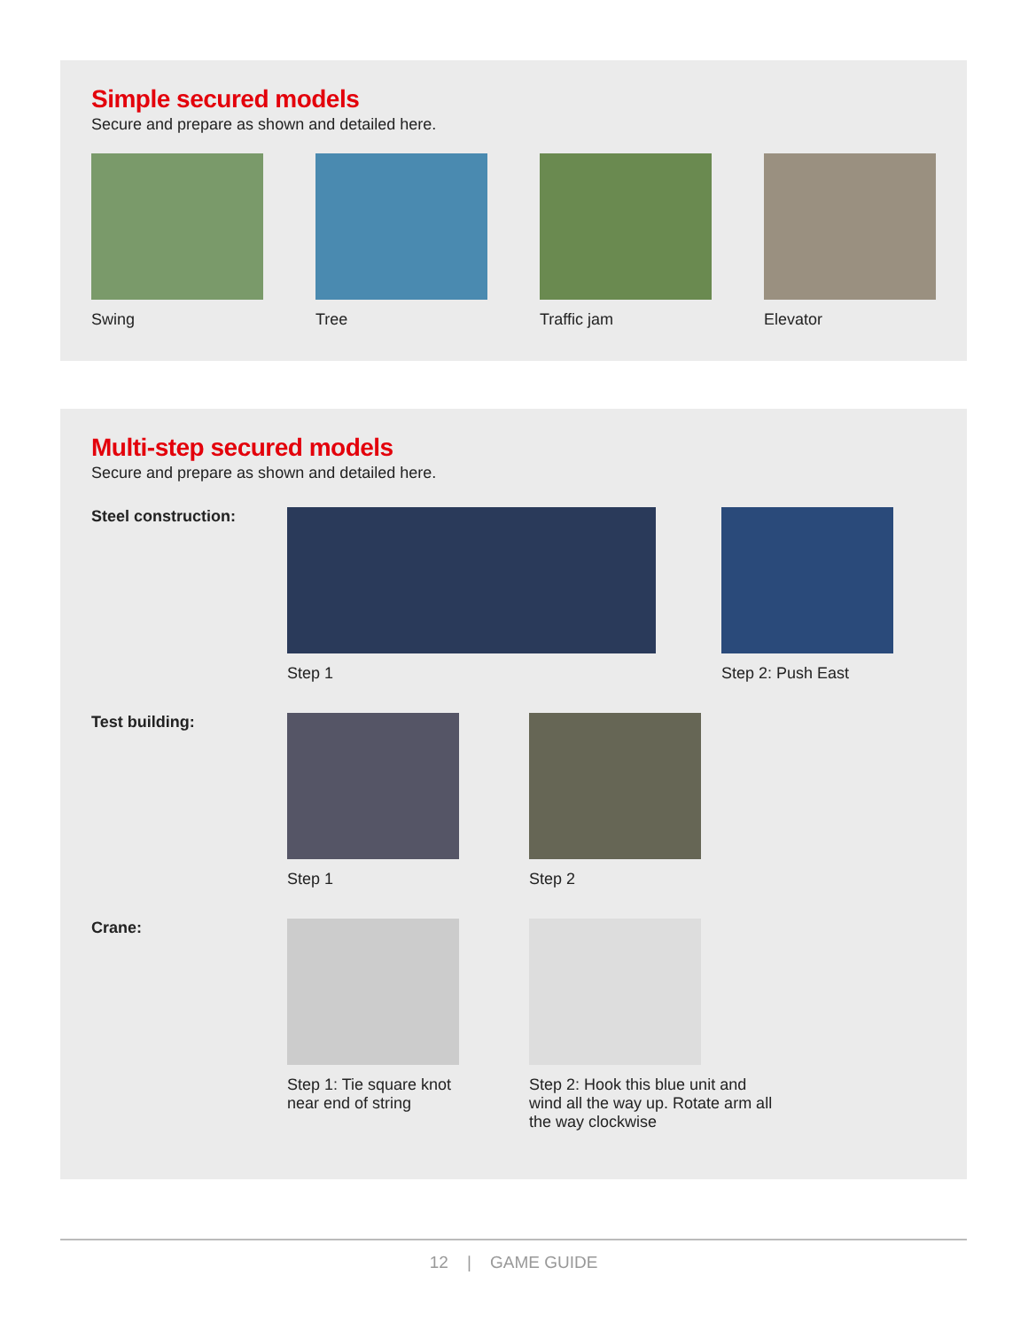Simple secured models
Secure and prepare as shown and detailed here.
Swing Tree Traffic jam Elevator
Multi-step secured models
Secure and prepare as shown and detailed here.
Steel construction:
Step 1 Step 2: Push East
Test building:
Step 1 Step 2
Crane:
Step 1: Tie square knot
near end of string
Step 2: Hook this blue unit and wind all the way up. Rotate arm all the way clockwise
12 | GAME GUIDE